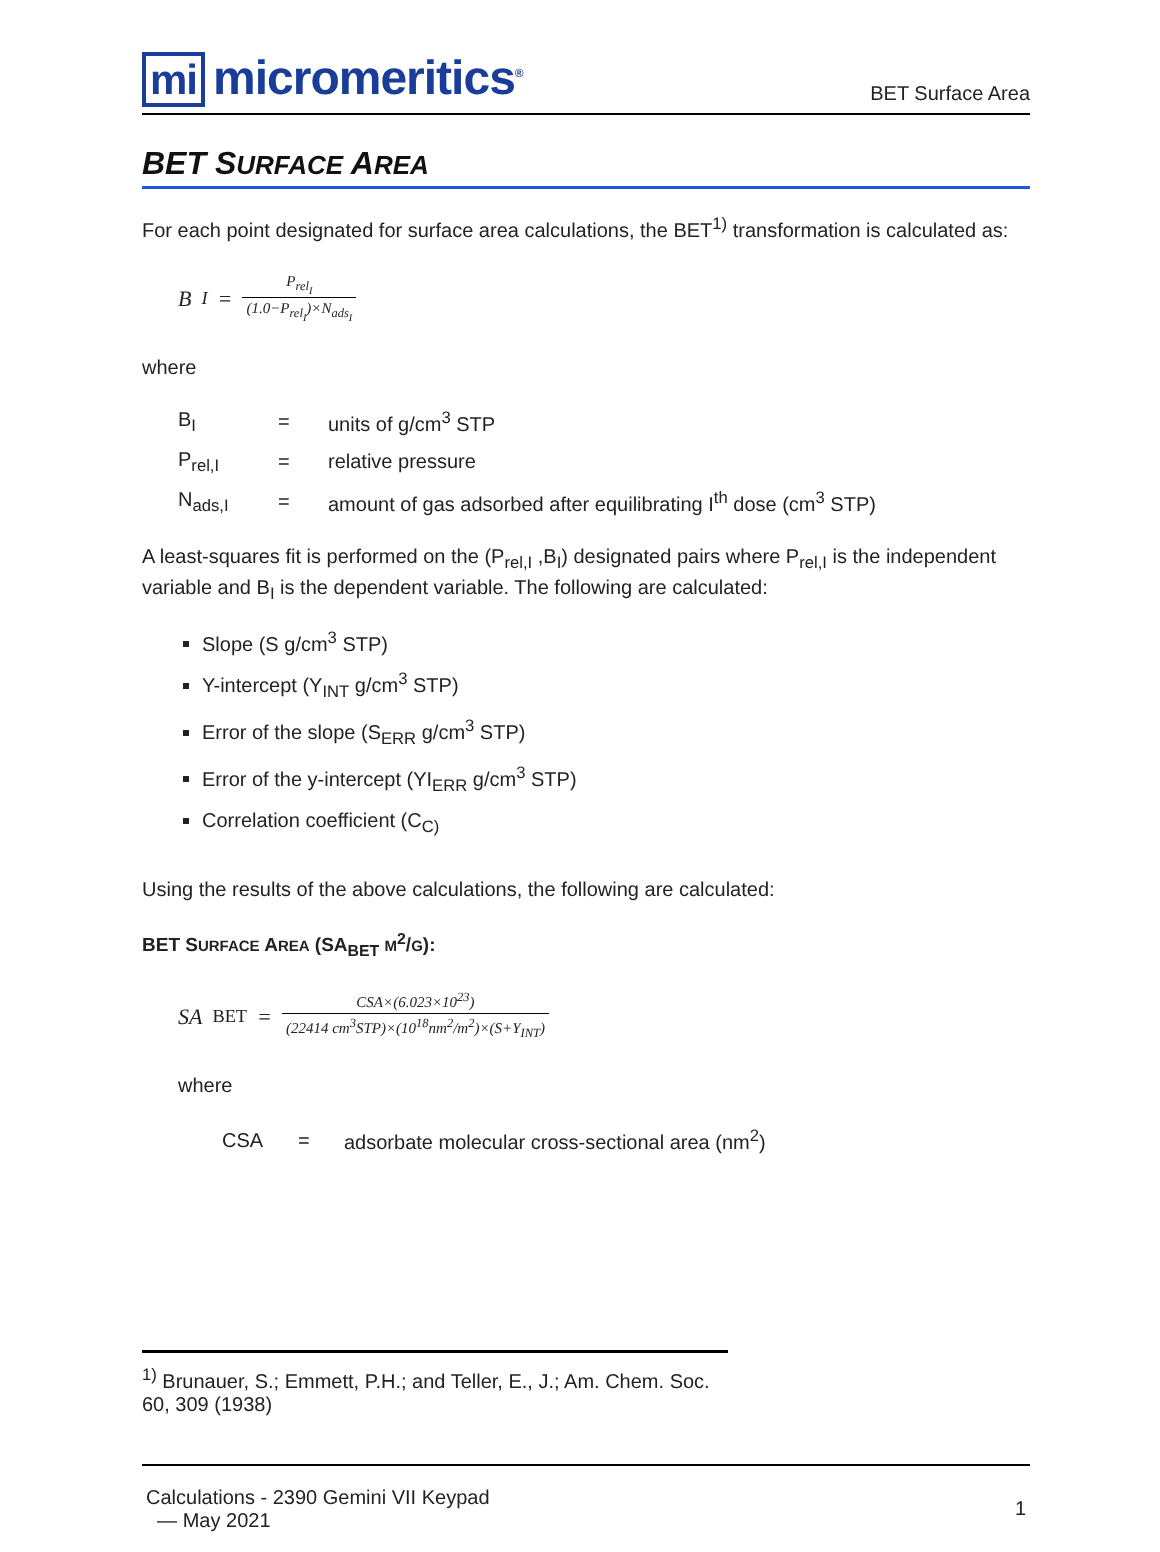mi micromeritics<sup>®</sup>
BET Surface Area
BET SURFACE AREA
For each point designated for surface area calculations, the BET<sup>1)</sup> transformation is calculated as:
B<sub>I</sub> = P<sub>rel<sub>I</sub></sub> (1.0−P<sub>rel<sub>I</sub></sub>)×N<sub>ads<sub>I</sub></sub>
where
| B<sub>I</sub> | = | units of g/cm<sup>3</sup> STP |
| P<sub>rel,I</sub> | = | relative pressure |
| N<sub>ads,I</sub> | = | amount of gas adsorbed after equilibrating I<sup>th</sup> dose (cm<sup>3</sup> STP) |
A least-squares fit is performed on the (P<sub>rel,I</sub> ,B<sub>I</sub>) designated pairs where P<sub>rel,I</sub> is the independent variable and B<sub>I</sub> is the dependent variable. The following are calculated:
Slope (S g/cm<sup>3</sup> STP)
Y-intercept (Y<sub>INT</sub> g/cm<sup>3</sup> STP)
Error of the slope (S<sub>ERR</sub> g/cm<sup>3</sup> STP)
Error of the y-intercept (YI<sub>ERR</sub> g/cm<sup>3</sup> STP)
Correlation coefficient (C<sub>C)</sub>
Using the results of the above calculations, the following are calculated:
BET SURFACE AREA (SA<sub>BET</sub> M<sup>2</sup>/G):
SA<sub>BET</sub> = CSA×(6.023×10<sup>23</sup>) (22414 cm<sup>3</sup>STP)×(10<sup>18</sup>nm<sup>2</sup>/m<sup>2</sup>)×(S+Y<sub>INT</sub>)
where
| CSA | = | adsorbate molecular cross-sectional area (nm<sup>2</sup>) |
<sup>1)</sup> Brunauer, S.; Emmett, P.H.; and Teller, E., J.; Am. Chem. Soc. 60, 309 (1938)
Calculations - 2390 Gemini VII Keypad
— May 2021
1